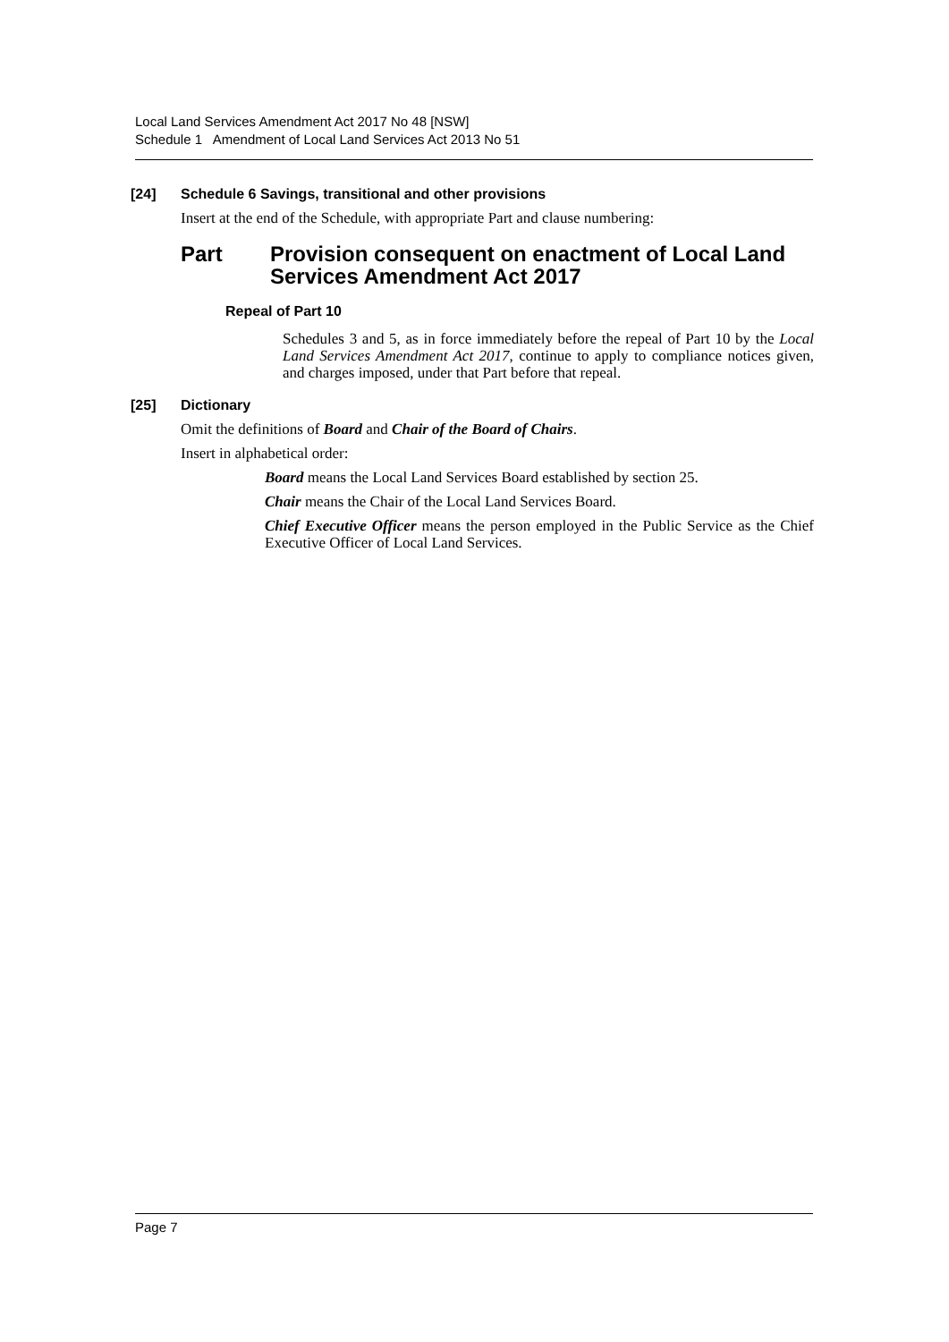Local Land Services Amendment Act 2017 No 48 [NSW]
Schedule 1 Amendment of Local Land Services Act 2013 No 51
[24] Schedule 6 Savings, transitional and other provisions
Insert at the end of the Schedule, with appropriate Part and clause numbering:
Part Provision consequent on enactment of Local Land Services Amendment Act 2017
Repeal of Part 10
Schedules 3 and 5, as in force immediately before the repeal of Part 10 by the Local Land Services Amendment Act 2017, continue to apply to compliance notices given, and charges imposed, under that Part before that repeal.
[25] Dictionary
Omit the definitions of Board and Chair of the Board of Chairs.
Insert in alphabetical order:
Board means the Local Land Services Board established by section 25.
Chair means the Chair of the Local Land Services Board.
Chief Executive Officer means the person employed in the Public Service as the Chief Executive Officer of Local Land Services.
Page 7